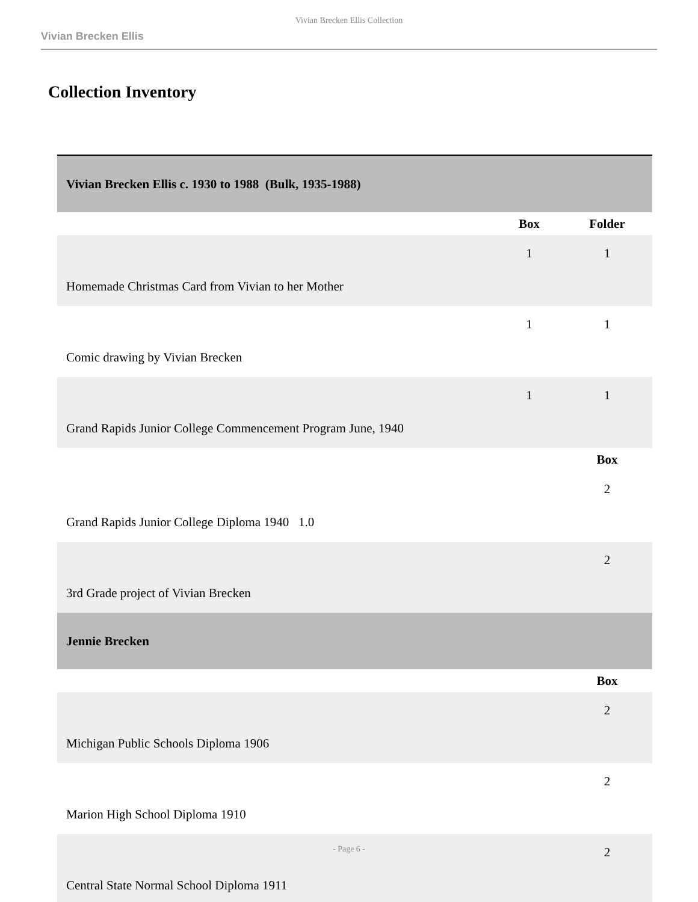Vivian Brecken Ellis Collection
Vivian Brecken Ellis
Collection Inventory
| Vivian Brecken Ellis c. 1930 to 1988 (Bulk, 1935-1988) | | |
| | Box | Folder |
| Homemade Christmas Card from Vivian to her Mother | 1 | 1 |
| Comic drawing by Vivian Brecken | 1 | 1 |
| Grand Rapids Junior College Commencement Program June, 1940 | 1 | 1 |
| | | Box |
| Grand Rapids Junior College Diploma 1940 1.0 | | 2 |
| 3rd Grade project of Vivian Brecken | | 2 |
| Jennie Brecken | | |
| | | Box |
| Michigan Public Schools Diploma 1906 | | 2 |
| Marion High School Diploma 1910 | | 2 |
| Central State Normal School Diploma 1911 | | 2 |
- Page 6 -